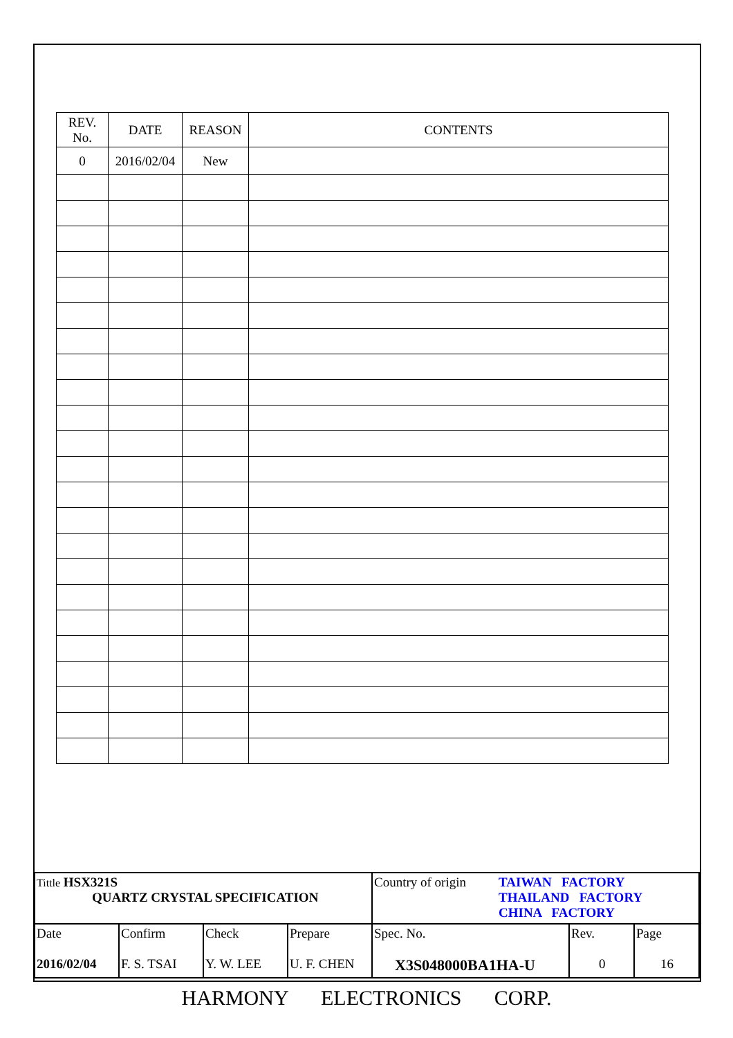| REV. No. | DATE | REASON | CONTENTS |
| --- | --- | --- | --- |
| 0 | 2016/02/04 | New | |
| Tittle HSX321S QUARTZ CRYSTAL SPECIFICATION | | | | Country of origin TAIWAN FACTORY THAILAND FACTORY CHINA FACTORY | | |
| Date 2016/02/04 | Confirm F. S. TSAI | Check Y. W. LEE | Prepare U. F. CHEN | Spec. No. X3S048000BA1HA-U | Rev. 0 | Page 16 |
HARMONY ELECTRONICS CORP.